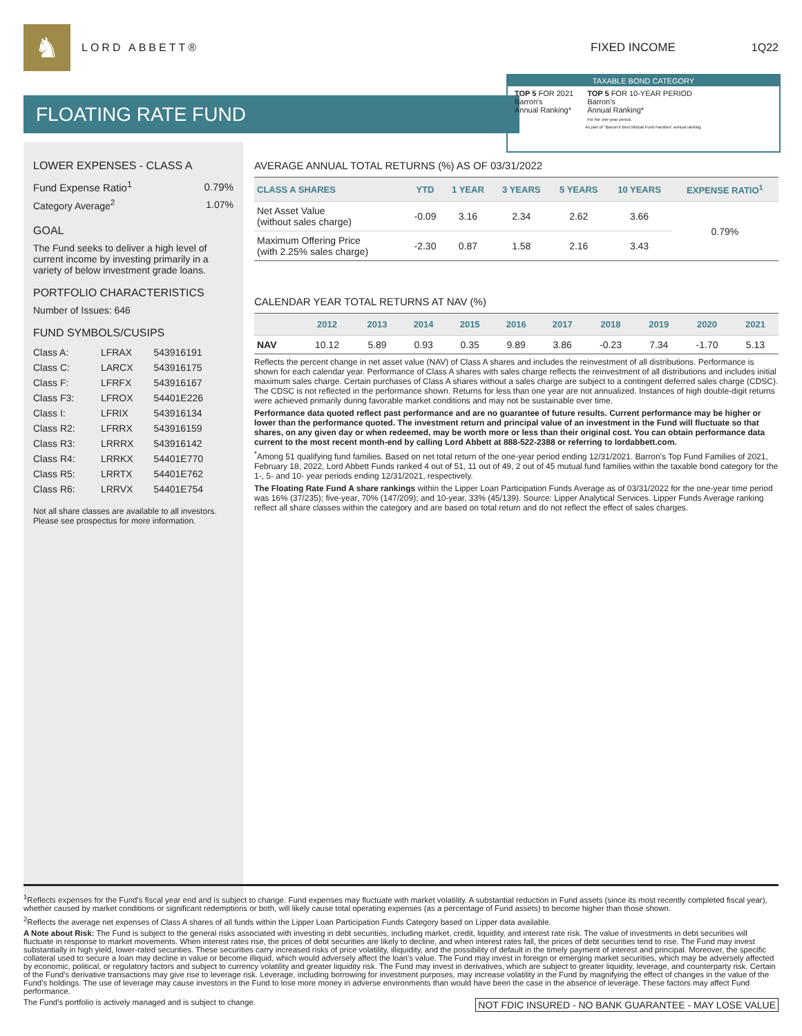♞
LORD ABBETT® FIXED INCOME 1Q22
FLOATING RATE FUND
TAXABLE BOND CATEGORY
TOP 5 FOR 2021
Barron's
Annual Ranking*
TOP 5 FOR 10-YEAR PERIOD
Barron's
Annual Ranking*
For the one-year period.
As part of "Barron's Best Mutual Fund Families" annual ranking.
LOWER EXPENSES - CLASS A
| Fund Expense Ratio<sup>1</sup> | 0.79% |
| Category Average<sup>2</sup> | 1.07% |
GOAL
The Fund seeks to deliver a high level of current income by investing primarily in a variety of below investment grade loans.
PORTFOLIO CHARACTERISTICS
Number of Issues: 646
FUND SYMBOLS/CUSIPS
| Class A: | LFRAX | 543916191 |
| Class C: | LARCX | 543916175 |
| Class F: | LFRFX | 543916167 |
| Class F3: | LFROX | 54401E226 |
| Class I: | LFRIX | 543916134 |
| Class R2: | LFRRX | 543916159 |
| Class R3: | LRRRX | 543916142 |
| Class R4: | LRRKX | 54401E770 |
| Class R5: | LRRTX | 54401E762 |
| Class R6: | LRRVX | 54401E754 |
Not all share classes are available to all investors. Please see prospectus for more information.
AVERAGE ANNUAL TOTAL RETURNS (%) AS OF 03/31/2022
| CLASS A SHARES | YTD | 1 YEAR | 3 YEARS | 5 YEARS | 10 YEARS | EXPENSE RATIO<sup>1</sup> |
| --- | --- | --- | --- | --- | --- | --- |
| Net Asset Value (without sales charge) | -0.09 | 3.16 | 2.34 | 2.62 | 3.66 | 0.79% |
| Maximum Offering Price (with 2.25% sales charge) | -2.30 | 0.87 | 1.58 | 2.16 | 3.43 | |
CALENDAR YEAR TOTAL RETURNS AT NAV (%)
| | 2012 | 2013 | 2014 | 2015 | 2016 | 2017 | 2018 | 2019 | 2020 | 2021 |
| --- | --- | --- | --- | --- | --- | --- | --- | --- | --- | --- |
| NAV | 10.12 | 5.89 | 0.93 | 0.35 | 9.89 | 3.86 | -0.23 | 7.34 | -1.70 | 5.13 |
Reflects the percent change in net asset value (NAV) of Class A shares and includes the reinvestment of all distributions. Performance is shown for each calendar year. Performance of Class A shares with sales charge reflects the reinvestment of all distributions and includes initial maximum sales charge. Certain purchases of Class A shares without a sales charge are subject to a contingent deferred sales charge (CDSC). The CDSC is not reflected in the performance shown. Returns for less than one year are not annualized. Instances of high double-digit returns were achieved primarily during favorable market conditions and may not be sustainable over time.
Performance data quoted reflect past performance and are no guarantee of future results. Current performance may be higher or lower than the performance quoted. The investment return and principal value of an investment in the Fund will fluctuate so that shares, on any given day or when redeemed, may be worth more or less than their original cost. You can obtain performance data current to the most recent month-end by calling Lord Abbett at 888-522-2388 or referring to lordabbett.com.
<sup>*</sup> Among 51 qualifying fund families. Based on net total return of the one-year period ending 12/31/2021. Barron's Top Fund Families of 2021, February 18, 2022, Lord Abbett Funds ranked 4 out of 51, 11 out of 49, 2 out of 45 mutual fund families within the taxable bond category for the 1-, 5- and 10- year periods ending 12/31/2021, respectively.
The Floating Rate Fund A share rankings within the Lipper Loan Participation Funds Average as of 03/31/2022 for the one-year time period was 16% (37/235); five-year, 70% (147/209); and 10-year, 33% (45/139). Source: Lipper Analytical Services. Lipper Funds Average ranking reflect all share classes within the category and are based on total return and do not reflect the effect of sales charges.
<sup>1</sup> Reflects expenses for the Fund's fiscal year end and is subject to change. Fund expenses may fluctuate with market volatility. A substantial reduction in Fund assets (since its most recently completed fiscal year), whether caused by market conditions or significant redemptions or both, will likely cause total operating expenses (as a percentage of Fund assets) to become higher than those shown.
<sup>2</sup> Reflects the average net expenses of Class A shares of all funds within the Lipper Loan Participation Funds Category based on Lipper data available.
A Note about Risk: The Fund is subject to the general risks associated with investing in debt securities, including market, credit, liquidity, and interest rate risk. The value of investments in debt securities will fluctuate in response to market movements. When interest rates rise, the prices of debt securities are likely to decline, and when interest rates fall, the prices of debt securities tend to rise. The Fund may invest substantially in high yield, lower-rated securities. These securities carry increased risks of price volatility, illiquidity, and the possibility of default in the timely payment of interest and principal. Moreover, the specific collateral used to secure a loan may decline in value or become illiquid, which would adversely affect the loan's value. The Fund may invest in foreign or emerging market securities, which may be adversely affected by economic, political, or regulatory factors and subject to currency volatility and greater liquidity risk. The Fund may invest in derivatives, which are subject to greater liquidity, leverage, and counterparty risk. Certain of the Fund's derivative transactions may give rise to leverage risk. Leverage, including borrowing for investment purposes, may increase volatility in the Fund by magnifying the effect of changes in the value of the Fund's holdings. The use of leverage may cause investors in the Fund to lose more money in adverse environments than would have been the case in the absence of leverage. These factors may affect Fund performance.
NOT FDIC INSURED - NO BANK GUARANTEE - MAY LOSE VALUE The Fund's portfolio is actively managed and is subject to change.